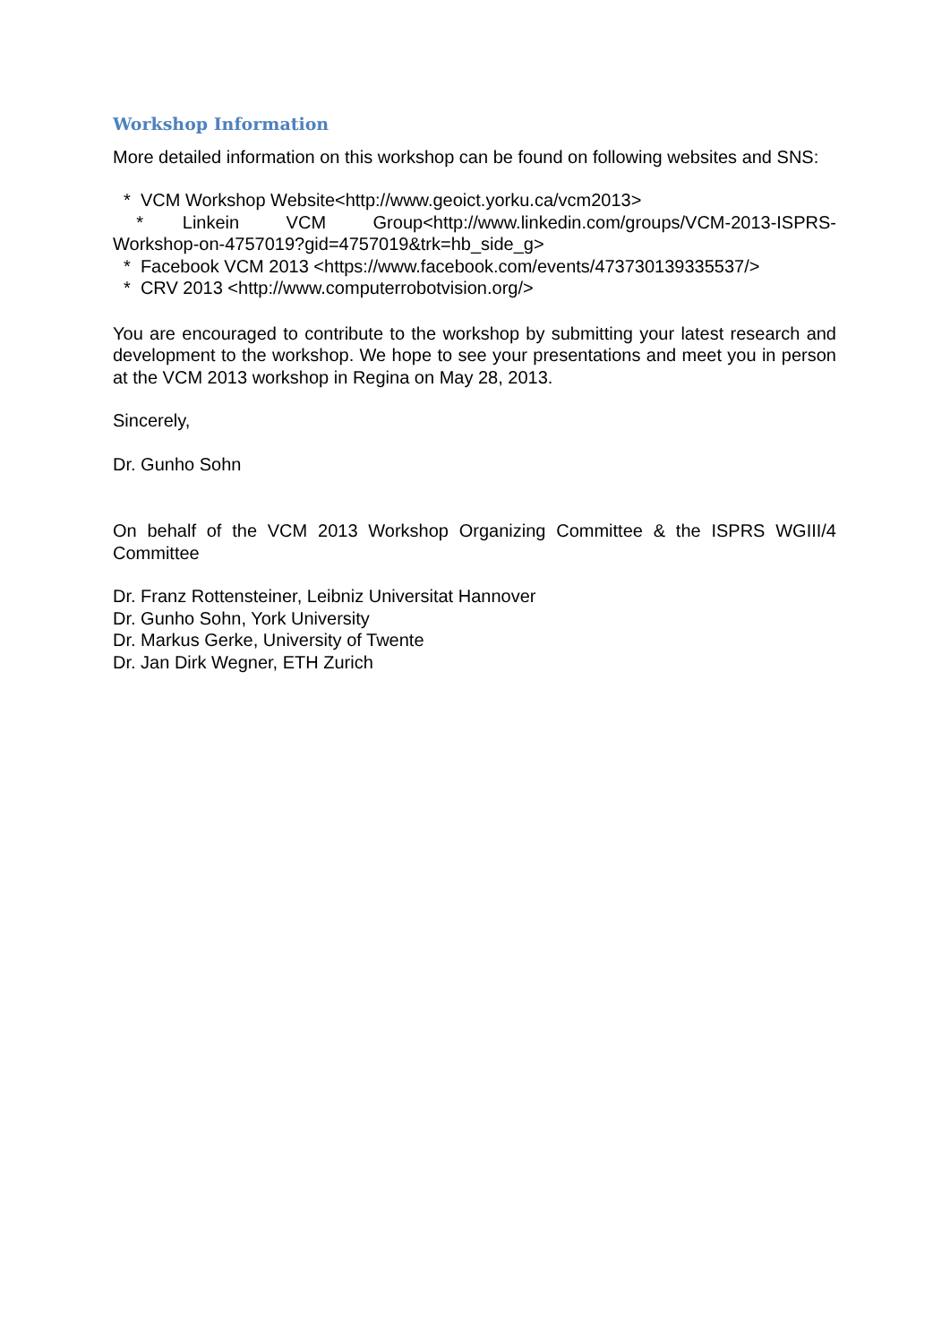Workshop Information
More detailed information on this workshop can be found on following websites and SNS:
* VCM Workshop Website<http://www.geoict.yorku.ca/vcm2013>
* Linkein VCM Group<http://www.linkedin.com/groups/VCM-2013-ISPRS-Workshop-on-4757019?gid=4757019&trk=hb_side_g>
* Facebook VCM 2013 <https://www.facebook.com/events/473730139335537/>
* CRV 2013 <http://www.computerrobotvision.org/>
You are encouraged to contribute to the workshop by submitting your latest research and development to the workshop. We hope to see your presentations and meet you in person at the VCM 2013 workshop in Regina on May 28, 2013.
Sincerely,
Dr. Gunho Sohn
On behalf of the VCM 2013 Workshop Organizing Committee & the ISPRS WGIII/4 Committee
Dr. Franz Rottensteiner, Leibniz Universitat Hannover
Dr. Gunho Sohn, York University
Dr. Markus Gerke, University of Twente
Dr. Jan Dirk Wegner, ETH Zurich